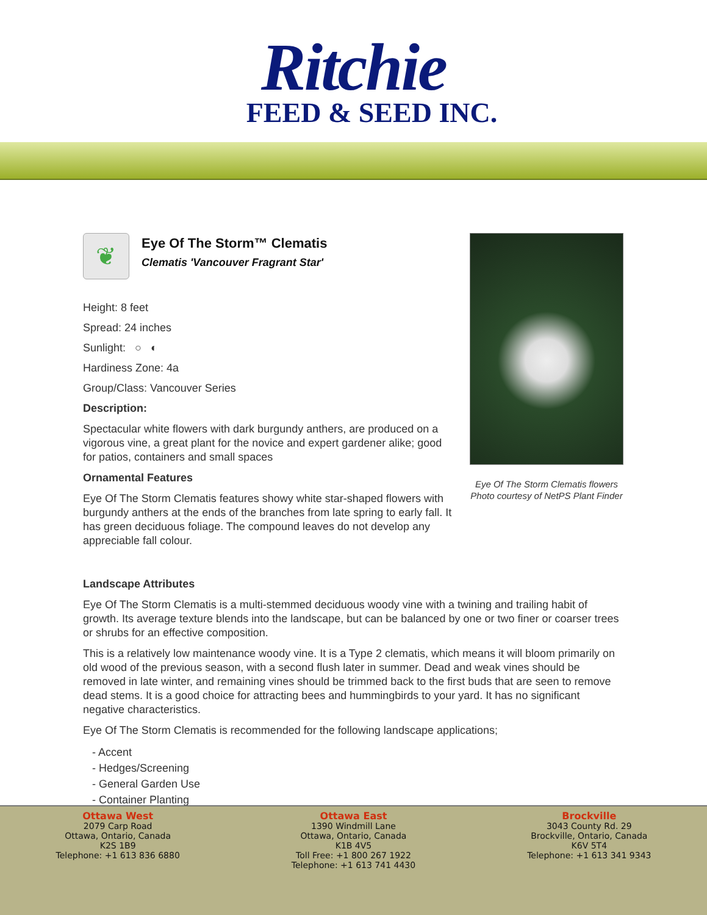Ritchie
FEED & SEED INC.
❦
Eye Of The Storm™ Clematis
Clematis 'Vancouver Fragrant Star'
Height: 8 feet
Spread: 24 inches
Sunlight: ○ ◐
Hardiness Zone: 4a
Group/Class: Vancouver Series
Description:
Spectacular white flowers with dark burgundy anthers, are produced on a vigorous vine, a great plant for the novice and expert gardener alike; good for patios, containers and small spaces
Ornamental Features
Eye Of The Storm Clematis features showy white star-shaped flowers with burgundy anthers at the ends of the branches from late spring to early fall. It has green deciduous foliage. The compound leaves do not develop any appreciable fall colour.
Eye Of The Storm Clematis flowers
Photo courtesy of NetPS Plant Finder
Landscape Attributes
Eye Of The Storm Clematis is a multi-stemmed deciduous woody vine with a twining and trailing habit of growth. Its average texture blends into the landscape, but can be balanced by one or two finer or coarser trees or shrubs for an effective composition.
This is a relatively low maintenance woody vine. It is a Type 2 clematis, which means it will bloom primarily on old wood of the previous season, with a second flush later in summer. Dead and weak vines should be removed in late winter, and remaining vines should be trimmed back to the first buds that are seen to remove dead stems. It is a good choice for attracting bees and hummingbirds to your yard. It has no significant negative characteristics.
Eye Of The Storm Clematis is recommended for the following landscape applications;
- Accent
- Hedges/Screening
- General Garden Use
- Container Planting
Ottawa West
2079 Carp Road
Ottawa, Ontario, Canada
K2S 1B9
Telephone: +1 613 836 6880
Ottawa East
1390 Windmill Lane
Ottawa, Ontario, Canada
K1B 4V5
Toll Free: +1 800 267 1922
Telephone: +1 613 741 4430
Brockville
3043 County Rd. 29
Brockville, Ontario, Canada
K6V 5T4
Telephone: +1 613 341 9343